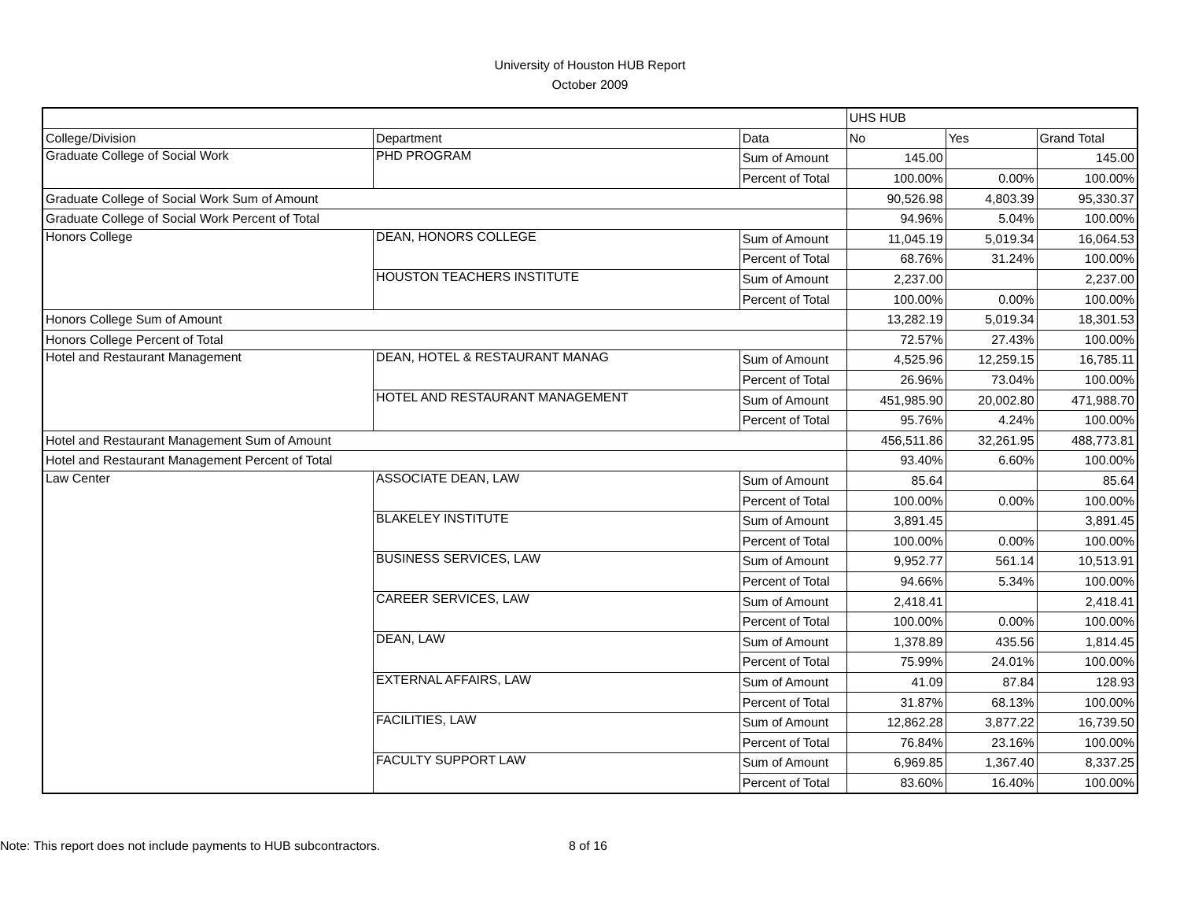University of Houston HUB Report
October 2009
| | | | UHS HUB | | |
| College/Division | Department | Data | No | Yes | Grand Total |
| Graduate College of Social Work | PHD PROGRAM | Sum of Amount | 145.00 | | 145.00 |
| | | Percent of Total | 100.00% | 0.00% | 100.00% |
| Graduate College of Social Work Sum of Amount | | | 90,526.98 | 4,803.39 | 95,330.37 |
| Graduate College of Social Work Percent of Total | | | 94.96% | 5.04% | 100.00% |
| Honors College | DEAN, HONORS COLLEGE | Sum of Amount | 11,045.19 | 5,019.34 | 16,064.53 |
| | | Percent of Total | 68.76% | 31.24% | 100.00% |
| | HOUSTON TEACHERS INSTITUTE | Sum of Amount | 2,237.00 | | 2,237.00 |
| | | Percent of Total | 100.00% | 0.00% | 100.00% |
| Honors College Sum of Amount | | | 13,282.19 | 5,019.34 | 18,301.53 |
| Honors College Percent of Total | | | 72.57% | 27.43% | 100.00% |
| Hotel and Restaurant Management | DEAN, HOTEL & RESTAURANT MANAG | Sum of Amount | 4,525.96 | 12,259.15 | 16,785.11 |
| | | Percent of Total | 26.96% | 73.04% | 100.00% |
| | HOTEL AND RESTAURANT MANAGEMENT | Sum of Amount | 451,985.90 | 20,002.80 | 471,988.70 |
| | | Percent of Total | 95.76% | 4.24% | 100.00% |
| Hotel and Restaurant Management Sum of Amount | | | 456,511.86 | 32,261.95 | 488,773.81 |
| Hotel and Restaurant Management Percent of Total | | | 93.40% | 6.60% | 100.00% |
| Law Center | ASSOCIATE DEAN, LAW | Sum of Amount | 85.64 | | 85.64 |
| | | Percent of Total | 100.00% | 0.00% | 100.00% |
| | BLAKELEY INSTITUTE | Sum of Amount | 3,891.45 | | 3,891.45 |
| | | Percent of Total | 100.00% | 0.00% | 100.00% |
| | BUSINESS SERVICES, LAW | Sum of Amount | 9,952.77 | 561.14 | 10,513.91 |
| | | Percent of Total | 94.66% | 5.34% | 100.00% |
| | CAREER SERVICES, LAW | Sum of Amount | 2,418.41 | | 2,418.41 |
| | | Percent of Total | 100.00% | 0.00% | 100.00% |
| | DEAN, LAW | Sum of Amount | 1,378.89 | 435.56 | 1,814.45 |
| | | Percent of Total | 75.99% | 24.01% | 100.00% |
| | EXTERNAL AFFAIRS, LAW | Sum of Amount | 41.09 | 87.84 | 128.93 |
| | | Percent of Total | 31.87% | 68.13% | 100.00% |
| | FACILITIES, LAW | Sum of Amount | 12,862.28 | 3,877.22 | 16,739.50 |
| | | Percent of Total | 76.84% | 23.16% | 100.00% |
| | FACULTY SUPPORT LAW | Sum of Amount | 6,969.85 | 1,367.40 | 8,337.25 |
| | | Percent of Total | 83.60% | 16.40% | 100.00% |
Note: This report does not include payments to HUB subcontractors. 8 of 16